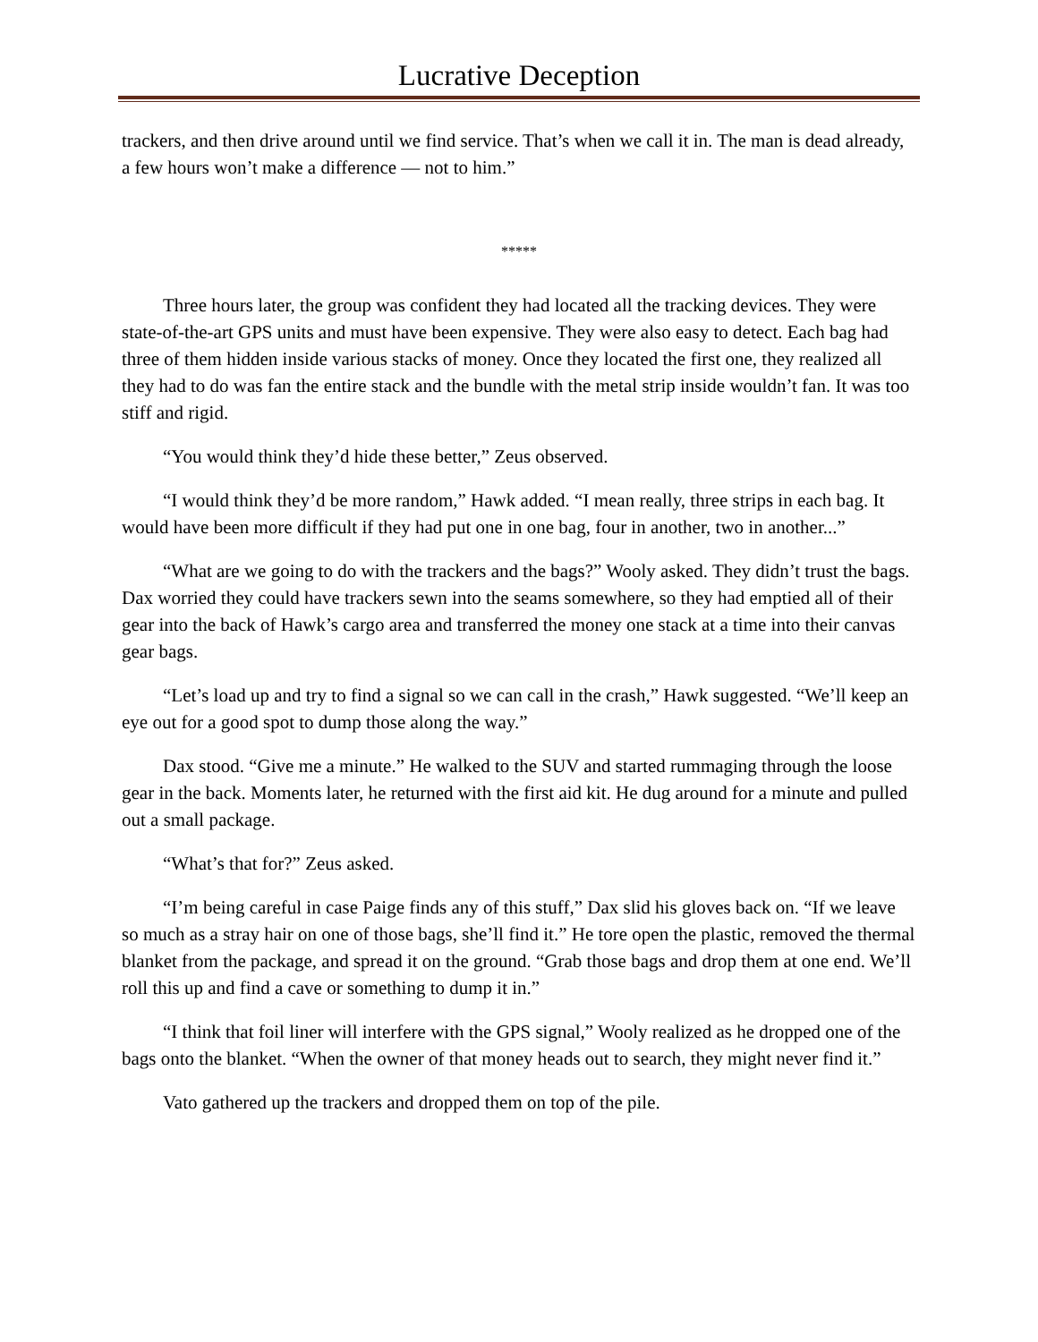Lucrative Deception
trackers, and then drive around until we find service. That’s when we call it in. The man is dead already, a few hours won’t make a difference — not to him.”
*****
Three hours later, the group was confident they had located all the tracking devices. They were state-of-the-art GPS units and must have been expensive. They were also easy to detect. Each bag had three of them hidden inside various stacks of money. Once they located the first one, they realized all they had to do was fan the entire stack and the bundle with the metal strip inside wouldn’t fan. It was too stiff and rigid.
“You would think they’d hide these better,” Zeus observed.
“I would think they’d be more random,” Hawk added. “I mean really, three strips in each bag. It would have been more difficult if they had put one in one bag, four in another, two in another...”
“What are we going to do with the trackers and the bags?” Wooly asked. They didn’t trust the bags. Dax worried they could have trackers sewn into the seams somewhere, so they had emptied all of their gear into the back of Hawk’s cargo area and transferred the money one stack at a time into their canvas gear bags.
“Let’s load up and try to find a signal so we can call in the crash,” Hawk suggested. “We’ll keep an eye out for a good spot to dump those along the way.”
Dax stood. “Give me a minute.” He walked to the SUV and started rummaging through the loose gear in the back. Moments later, he returned with the first aid kit. He dug around for a minute and pulled out a small package.
“What’s that for?” Zeus asked.
“I’m being careful in case Paige finds any of this stuff,” Dax slid his gloves back on. “If we leave so much as a stray hair on one of those bags, she’ll find it.” He tore open the plastic, removed the thermal blanket from the package, and spread it on the ground. “Grab those bags and drop them at one end. We’ll roll this up and find a cave or something to dump it in.”
“I think that foil liner will interfere with the GPS signal,” Wooly realized as he dropped one of the bags onto the blanket. “When the owner of that money heads out to search, they might never find it.”
Vato gathered up the trackers and dropped them on top of the pile.